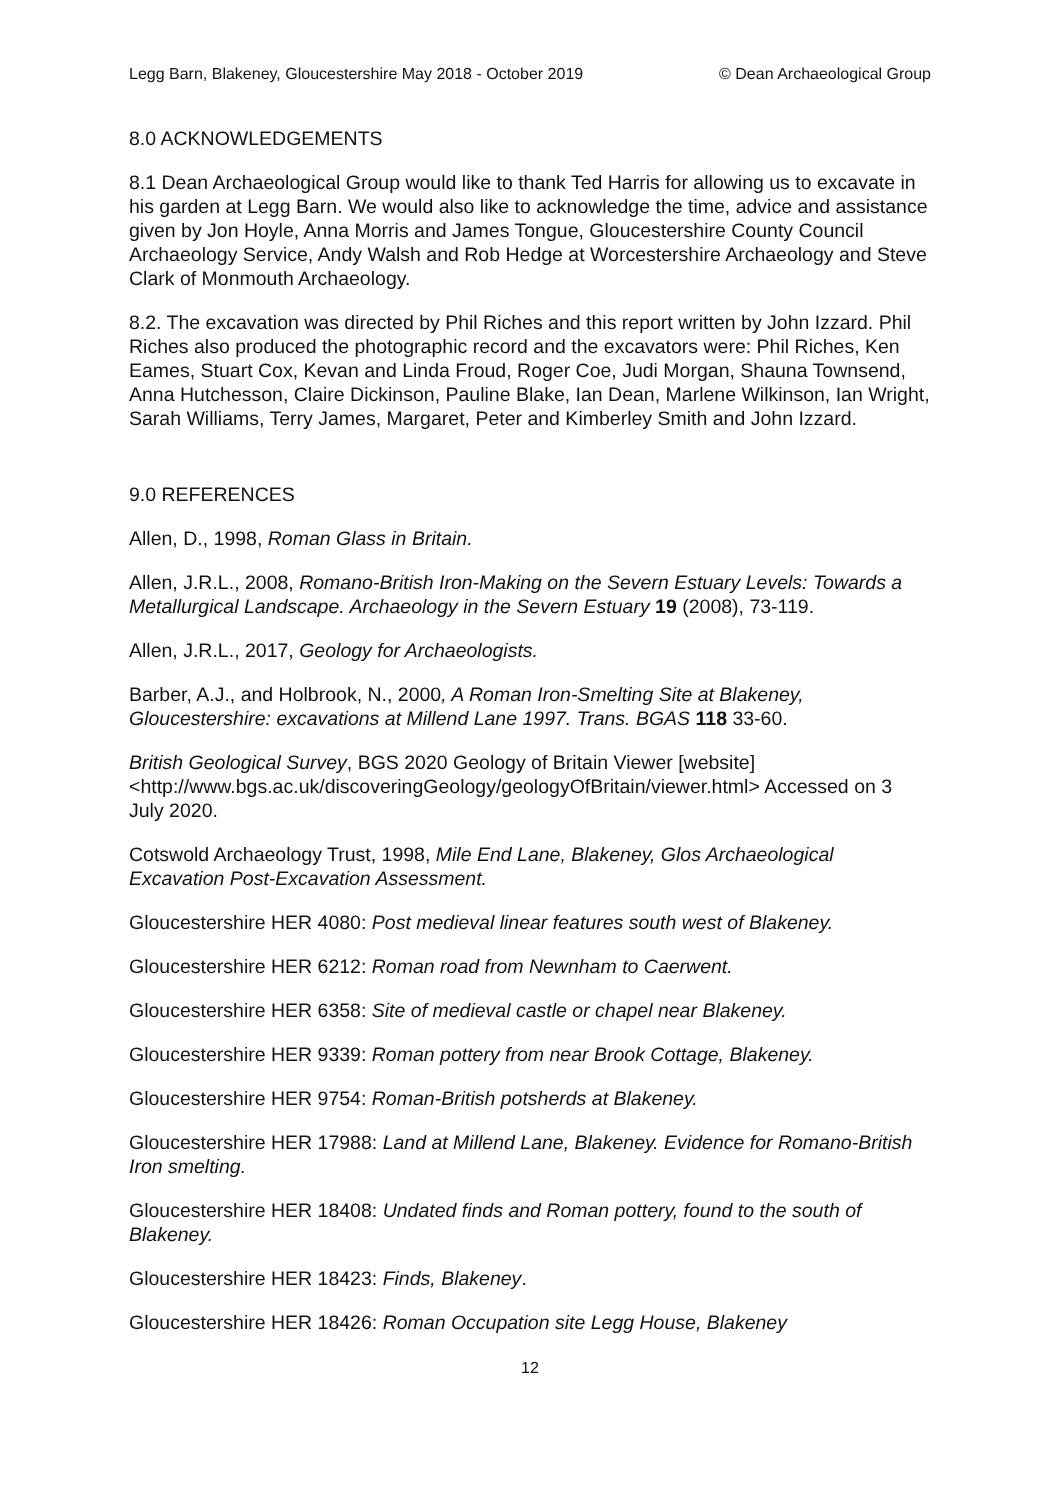Legg Barn, Blakeney, Gloucestershire May 2018 - October 2019 © Dean Archaeological Group
8.0 ACKNOWLEDGEMENTS
8.1 Dean Archaeological Group would like to thank Ted Harris for allowing us to excavate in his garden at Legg Barn. We would also like to acknowledge the time, advice and assistance given by Jon Hoyle, Anna Morris and James Tongue, Gloucestershire County Council Archaeology Service, Andy Walsh and Rob Hedge at Worcestershire Archaeology and Steve Clark of Monmouth Archaeology.
8.2. The excavation was directed by Phil Riches and this report written by John Izzard. Phil Riches also produced the photographic record and the excavators were: Phil Riches, Ken Eames, Stuart Cox, Kevan and Linda Froud, Roger Coe, Judi Morgan, Shauna Townsend, Anna Hutchesson, Claire Dickinson, Pauline Blake, Ian Dean, Marlene Wilkinson, Ian Wright, Sarah Williams, Terry James, Margaret, Peter and Kimberley Smith and John Izzard.
9.0 REFERENCES
Allen, D., 1998, Roman Glass in Britain.
Allen, J.R.L., 2008, Romano-British Iron-Making on the Severn Estuary Levels: Towards a Metallurgical Landscape. Archaeology in the Severn Estuary 19 (2008), 73-119.
Allen, J.R.L., 2017, Geology for Archaeologists.
Barber, A.J., and Holbrook, N., 2000, A Roman Iron-Smelting Site at Blakeney, Gloucestershire: excavations at Millend Lane 1997. Trans. BGAS 118 33-60.
British Geological Survey, BGS 2020 Geology of Britain Viewer [website] <http://www.bgs.ac.uk/discoveringGeology/geologyOfBritain/viewer.html> Accessed on 3 July 2020.
Cotswold Archaeology Trust, 1998, Mile End Lane, Blakeney, Glos Archaeological Excavation Post-Excavation Assessment.
Gloucestershire HER 4080: Post medieval linear features south west of Blakeney.
Gloucestershire HER 6212: Roman road from Newnham to Caerwent.
Gloucestershire HER 6358: Site of medieval castle or chapel near Blakeney.
Gloucestershire HER 9339: Roman pottery from near Brook Cottage, Blakeney.
Gloucestershire HER 9754: Roman-British potsherds at Blakeney.
Gloucestershire HER 17988: Land at Millend Lane, Blakeney. Evidence for Romano-British Iron smelting.
Gloucestershire HER 18408: Undated finds and Roman pottery, found to the south of Blakeney.
Gloucestershire HER 18423: Finds, Blakeney.
Gloucestershire HER 18426: Roman Occupation site Legg House, Blakeney
12